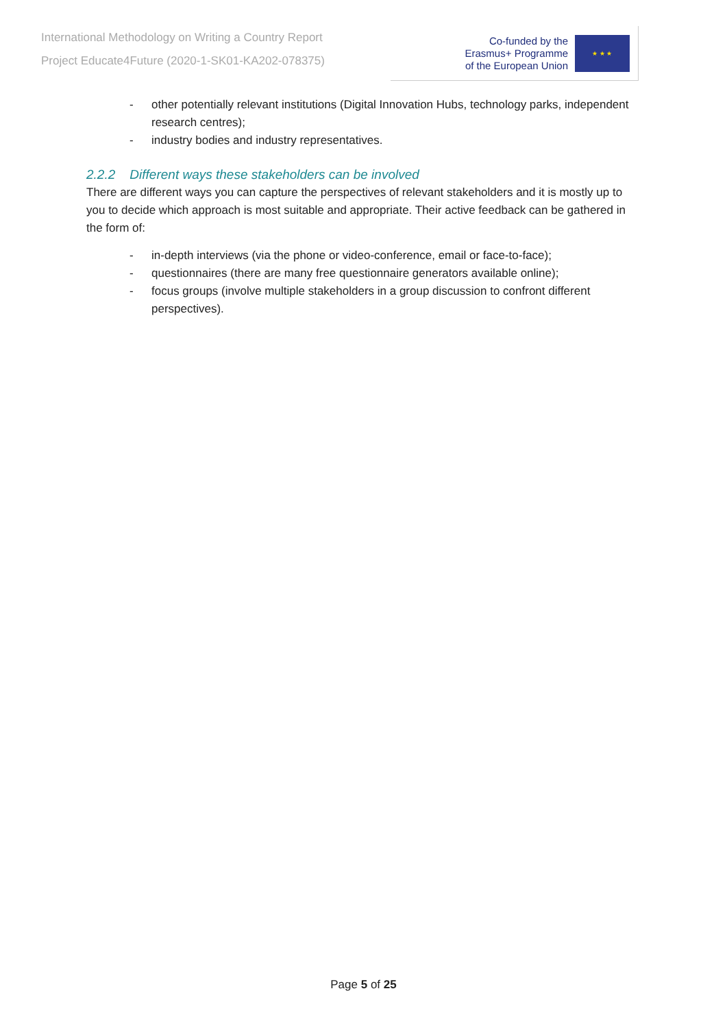International Methodology on Writing a Country Report
Project Educate4Future (2020-1-SK01-KA202-078375)
Co-funded by the
Erasmus+ Programme
of the European Union
★ ★ ★
- other potentially relevant institutions (Digital Innovation Hubs, technology parks, independent research centres);
- industry bodies and industry representatives.
2.2.2 Different ways these stakeholders can be involved
There are different ways you can capture the perspectives of relevant stakeholders and it is mostly up to you to decide which approach is most suitable and appropriate. Their active feedback can be gathered in the form of:
- in-depth interviews (via the phone or video-conference, email or face-to-face);
- questionnaires (there are many free questionnaire generators available online);
- focus groups (involve multiple stakeholders in a group discussion to confront different perspectives).
Page 5 of 25